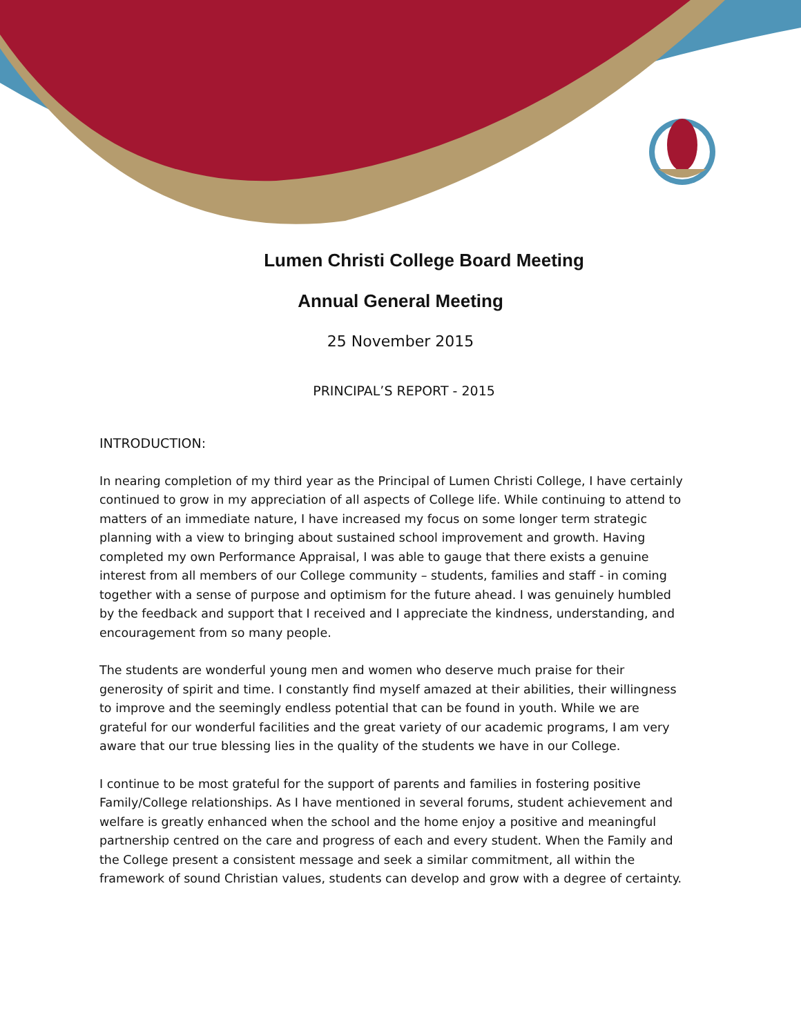Lumen Christi College Board Meeting
Annual General Meeting
25 November 2015
PRINCIPAL’S REPORT - 2015
INTRODUCTION:
In nearing completion of my third year as the Principal of Lumen Christi College, I have certainly continued to grow in my appreciation of all aspects of College life. While continuing to attend to matters of an immediate nature, I have increased my focus on some longer term strategic planning with a view to bringing about sustained school improvement and growth. Having completed my own Performance Appraisal, I was able to gauge that there exists a genuine interest from all members of our College community – students, families and staff - in coming together with a sense of purpose and optimism for the future ahead. I was genuinely humbled by the feedback and support that I received and I appreciate the kindness, understanding, and encouragement from so many people.
The students are wonderful young men and women who deserve much praise for their generosity of spirit and time. I constantly find myself amazed at their abilities, their willingness to improve and the seemingly endless potential that can be found in youth. While we are grateful for our wonderful facilities and the great variety of our academic programs, I am very aware that our true blessing lies in the quality of the students we have in our College.
I continue to be most grateful for the support of parents and families in fostering positive Family/College relationships. As I have mentioned in several forums, student achievement and welfare is greatly enhanced when the school and the home enjoy a positive and meaningful partnership centred on the care and progress of each and every student. When the Family and the College present a consistent message and seek a similar commitment, all within the framework of sound Christian values, students can develop and grow with a degree of certainty.